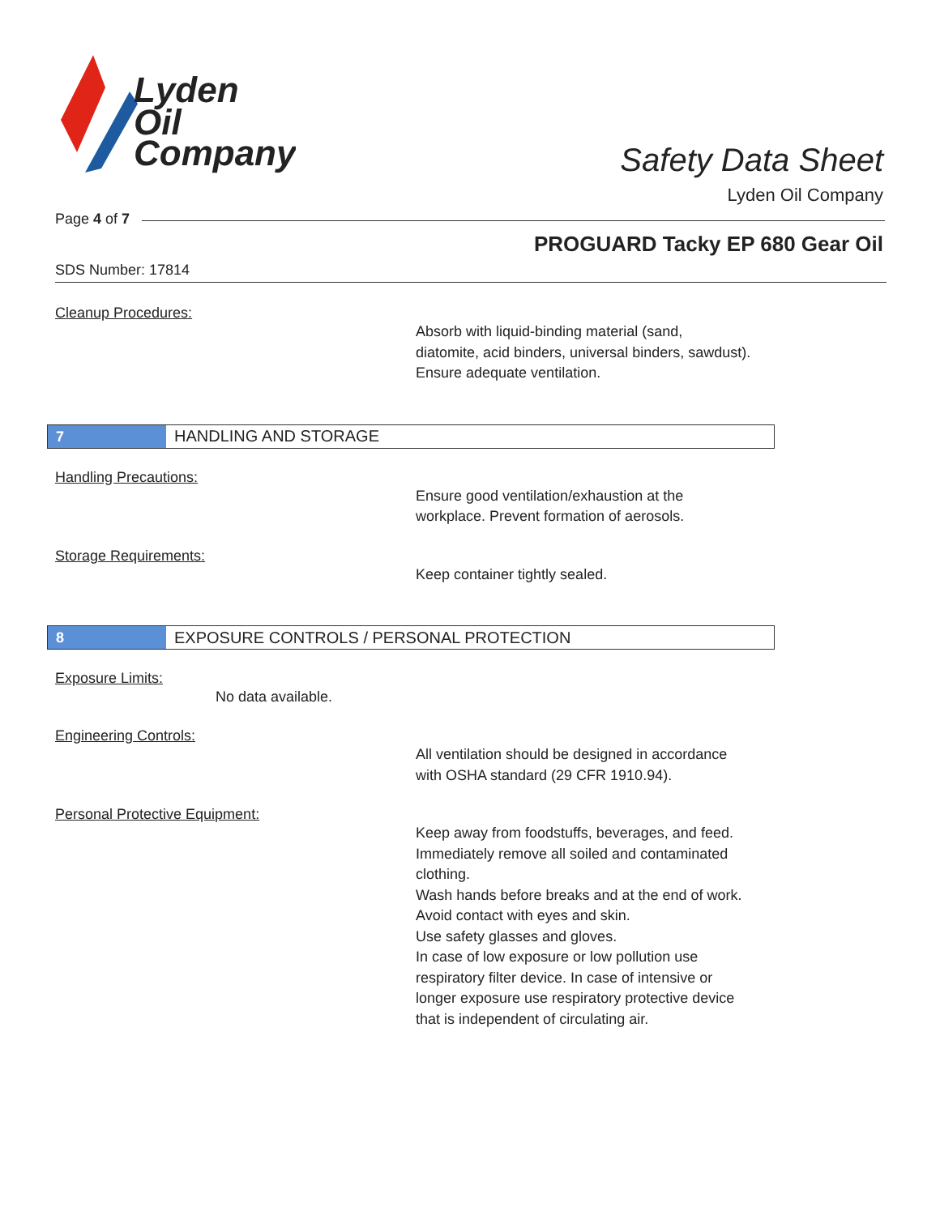Lyden
Oil
Company
Safety Data Sheet
Lyden Oil Company
Page 4 of 7
PROGUARD Tacky EP 680 Gear Oil
SDS Number: 17814
Cleanup Procedures:
Absorb with liquid-binding material (sand,
diatomite, acid binders, universal binders, sawdust).
Ensure adequate ventilation.
7
HANDLING AND STORAGE
Handling Precautions:
Ensure good ventilation/exhaustion at the
workplace. Prevent formation of aerosols.
Storage Requirements:
Keep container tightly sealed.
8
EXPOSURE CONTROLS / PERSONAL PROTECTION
Exposure Limits:
No data available.
Engineering Controls:
All ventilation should be designed in accordance
with OSHA standard (29 CFR 1910.94).
Personal Protective Equipment:
Keep away from foodstuffs, beverages, and feed.
Immediately remove all soiled and contaminated
clothing.
Wash hands before breaks and at the end of work.
Avoid contact with eyes and skin.
Use safety glasses and gloves.
In case of low exposure or low pollution use
respiratory filter device. In case of intensive or
longer exposure use respiratory protective device
that is independent of circulating air.